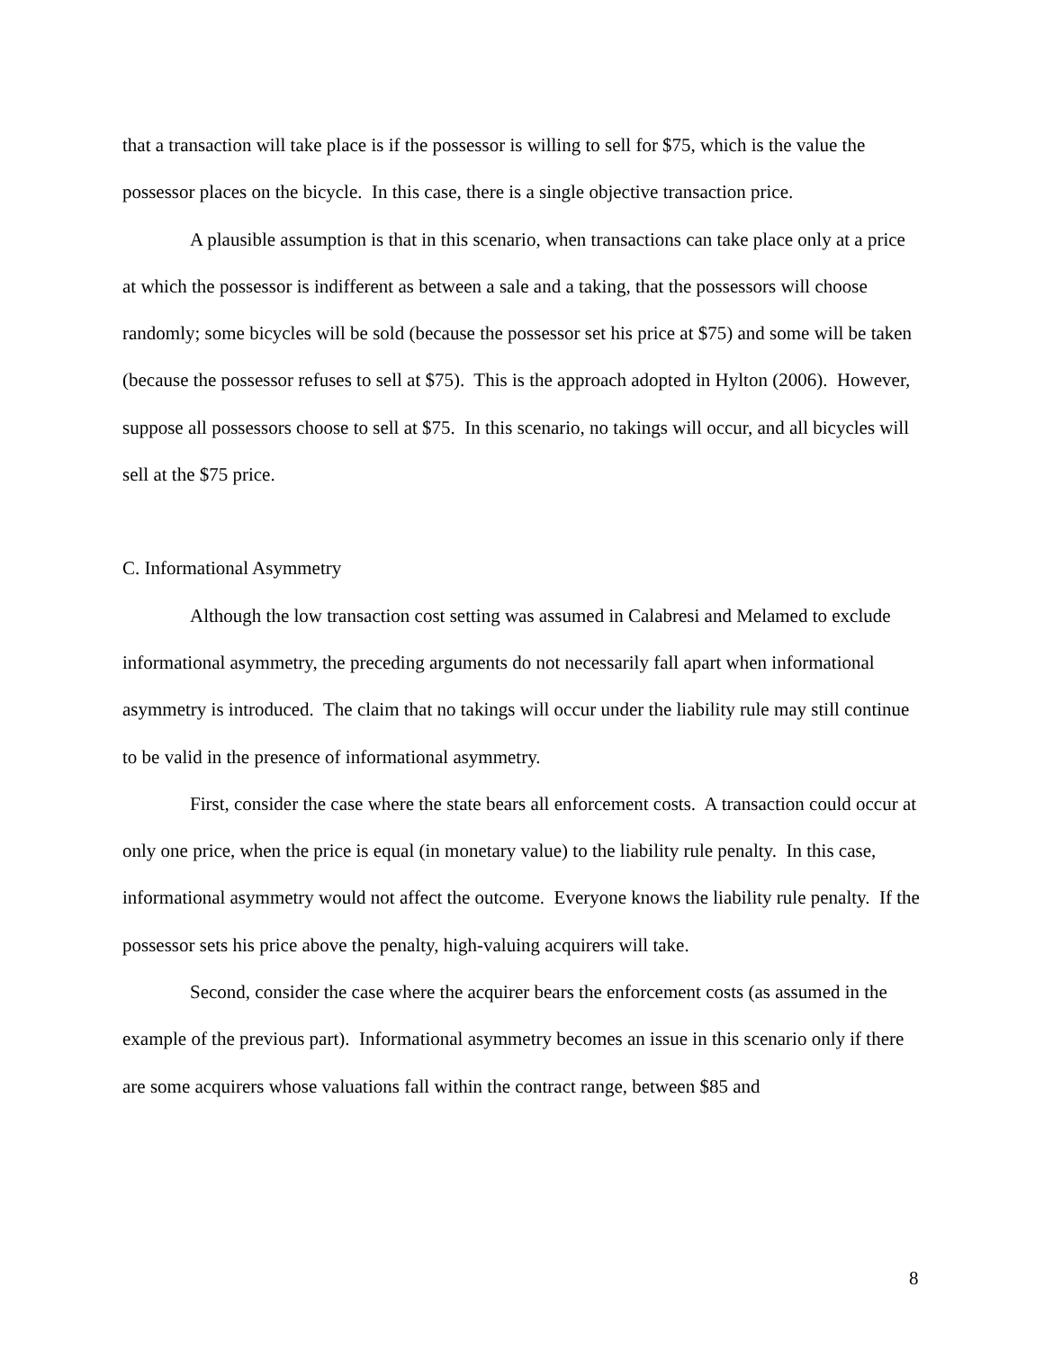that a transaction will take place is if the possessor is willing to sell for $75, which is the value the possessor places on the bicycle. In this case, there is a single objective transaction price.
A plausible assumption is that in this scenario, when transactions can take place only at a price at which the possessor is indifferent as between a sale and a taking, that the possessors will choose randomly; some bicycles will be sold (because the possessor set his price at $75) and some will be taken (because the possessor refuses to sell at $75). This is the approach adopted in Hylton (2006). However, suppose all possessors choose to sell at $75. In this scenario, no takings will occur, and all bicycles will sell at the $75 price.
C. Informational Asymmetry
Although the low transaction cost setting was assumed in Calabresi and Melamed to exclude informational asymmetry, the preceding arguments do not necessarily fall apart when informational asymmetry is introduced. The claim that no takings will occur under the liability rule may still continue to be valid in the presence of informational asymmetry.
First, consider the case where the state bears all enforcement costs. A transaction could occur at only one price, when the price is equal (in monetary value) to the liability rule penalty. In this case, informational asymmetry would not affect the outcome. Everyone knows the liability rule penalty. If the possessor sets his price above the penalty, high-valuing acquirers will take.
Second, consider the case where the acquirer bears the enforcement costs (as assumed in the example of the previous part). Informational asymmetry becomes an issue in this scenario only if there are some acquirers whose valuations fall within the contract range, between $85 and
8